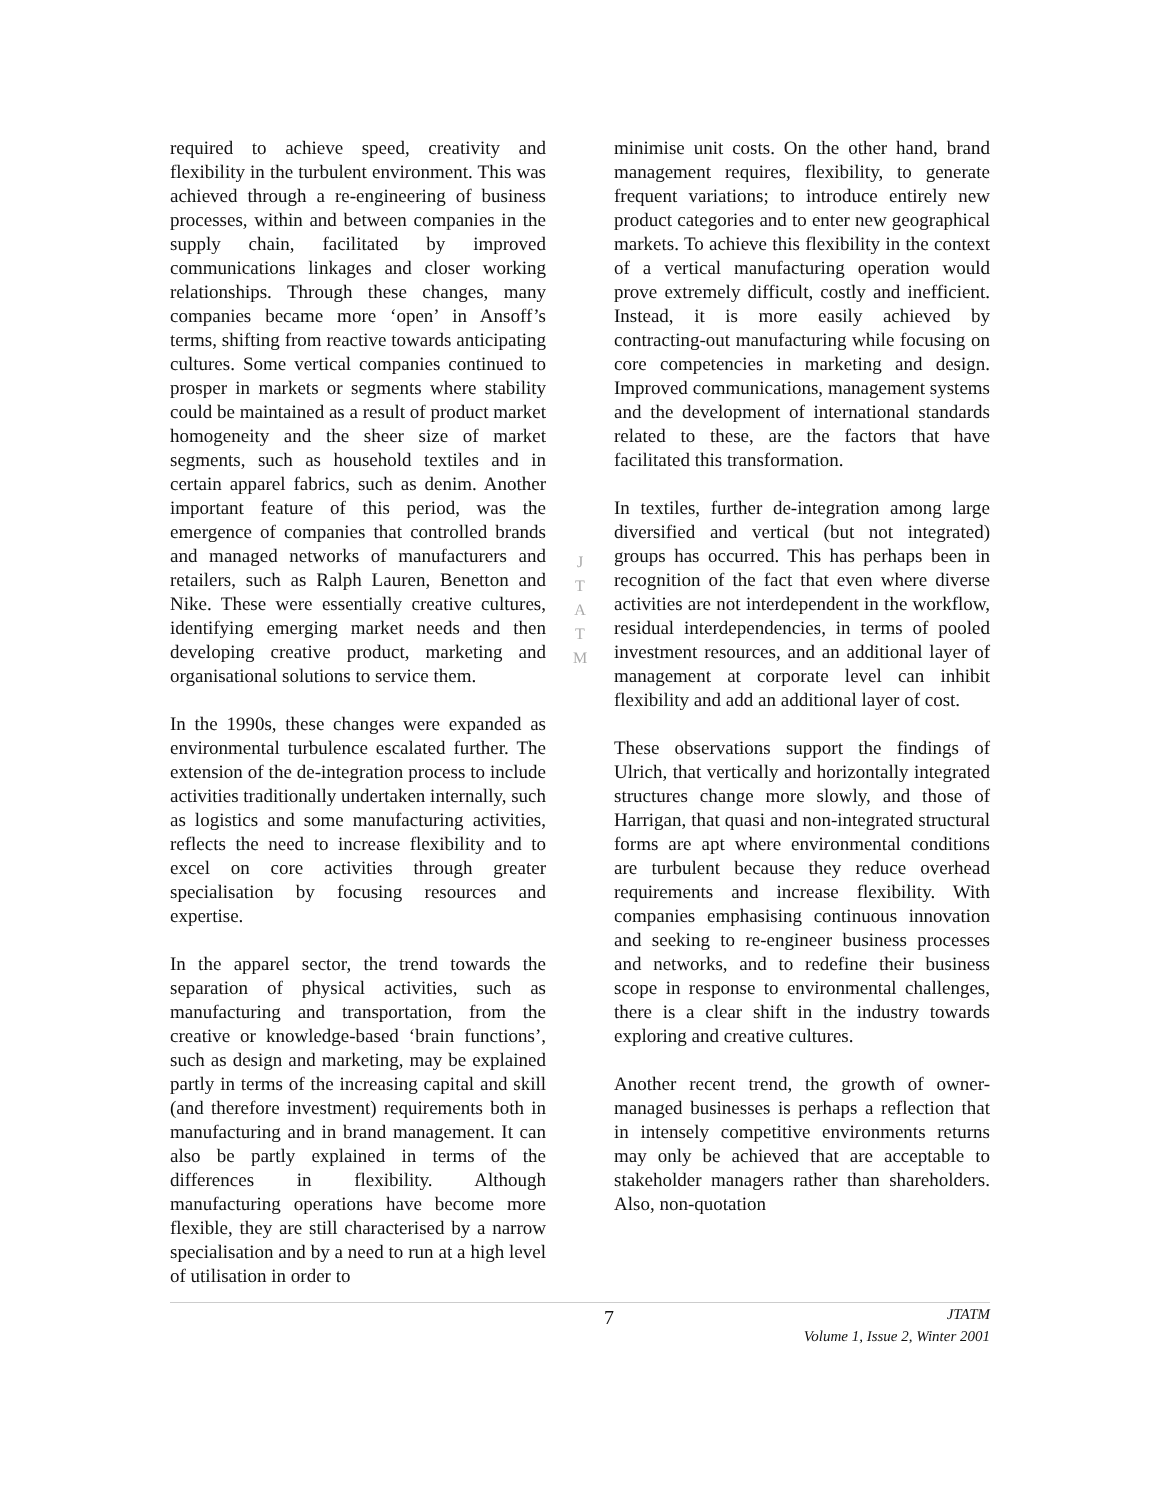required to achieve speed, creativity and flexibility in the turbulent environment. This was achieved through a re-engineering of business processes, within and between companies in the supply chain, facilitated by improved communications linkages and closer working relationships. Through these changes, many companies became more ‘open’ in Ansoff’s terms, shifting from reactive towards anticipating cultures. Some vertical companies continued to prosper in markets or segments where stability could be maintained as a result of product market homogeneity and the sheer size of market segments, such as household textiles and in certain apparel fabrics, such as denim. Another important feature of this period, was the emergence of companies that controlled brands and managed networks of manufacturers and retailers, such as Ralph Lauren, Benetton and Nike. These were essentially creative cultures, identifying emerging market needs and then developing creative product, marketing and organisational solutions to service them.
In the 1990s, these changes were expanded as environmental turbulence escalated further. The extension of the de-integration process to include activities traditionally undertaken internally, such as logistics and some manufacturing activities, reflects the need to increase flexibility and to excel on core activities through greater specialisation by focusing resources and expertise.
In the apparel sector, the trend towards the separation of physical activities, such as manufacturing and transportation, from the creative or knowledge-based ‘brain functions’, such as design and marketing, may be explained partly in terms of the increasing capital and skill (and therefore investment) requirements both in manufacturing and in brand management. It can also be partly explained in terms of the differences in flexibility. Although manufacturing operations have become more flexible, they are still characterised by a narrow specialisation and by a need to run at a high level of utilisation in order to
J
T
A
T
M
minimise unit costs. On the other hand, brand management requires, flexibility, to generate frequent variations; to introduce entirely new product categories and to enter new geographical markets. To achieve this flexibility in the context of a vertical manufacturing operation would prove extremely difficult, costly and inefficient. Instead, it is more easily achieved by contracting-out manufacturing while focusing on core competencies in marketing and design. Improved communications, management systems and the development of international standards related to these, are the factors that have facilitated this transformation.
In textiles, further de-integration among large diversified and vertical (but not integrated) groups has occurred. This has perhaps been in recognition of the fact that even where diverse activities are not interdependent in the workflow, residual interdependencies, in terms of pooled investment resources, and an additional layer of management at corporate level can inhibit flexibility and add an additional layer of cost.
These observations support the findings of Ulrich, that vertically and horizontally integrated structures change more slowly, and those of Harrigan, that quasi and non-integrated structural forms are apt where environmental conditions are turbulent because they reduce overhead requirements and increase flexibility. With companies emphasising continuous innovation and seeking to re-engineer business processes and networks, and to redefine their business scope in response to environmental challenges, there is a clear shift in the industry towards exploring and creative cultures.
Another recent trend, the growth of owner-managed businesses is perhaps a reflection that in intensely competitive environments returns may only be achieved that are acceptable to stakeholder managers rather than shareholders. Also, non-quotation
7
JTATM
Volume 1, Issue 2, Winter 2001